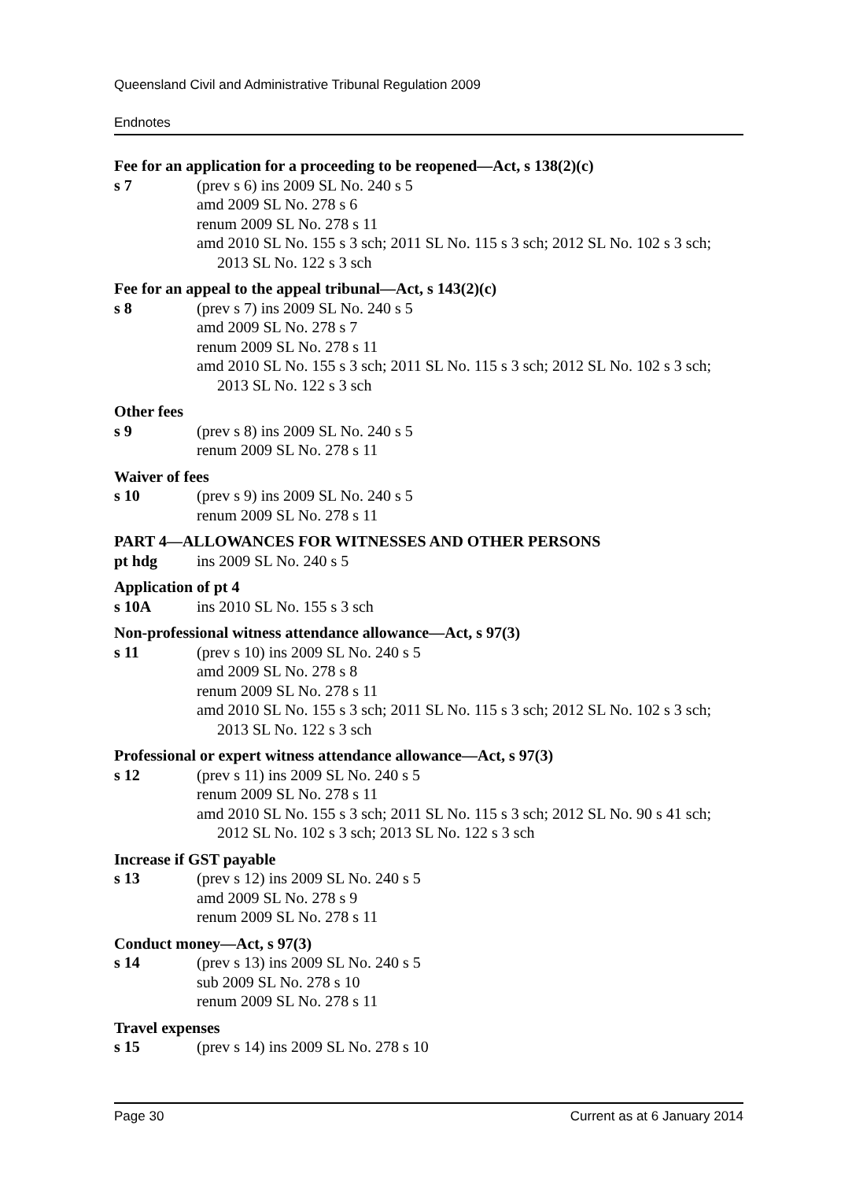Queensland Civil and Administrative Tribunal Regulation 2009
Endnotes
Fee for an application for a proceeding to be reopened—Act, s 138(2)(c)
s 7 (prev s 6) ins 2009 SL No. 240 s 5
amd 2009 SL No. 278 s 6
renum 2009 SL No. 278 s 11
amd 2010 SL No. 155 s 3 sch; 2011 SL No. 115 s 3 sch; 2012 SL No. 102 s 3 sch; 2013 SL No. 122 s 3 sch
Fee for an appeal to the appeal tribunal—Act, s 143(2)(c)
s 8 (prev s 7) ins 2009 SL No. 240 s 5
amd 2009 SL No. 278 s 7
renum 2009 SL No. 278 s 11
amd 2010 SL No. 155 s 3 sch; 2011 SL No. 115 s 3 sch; 2012 SL No. 102 s 3 sch; 2013 SL No. 122 s 3 sch
Other fees
s 9 (prev s 8) ins 2009 SL No. 240 s 5
renum 2009 SL No. 278 s 11
Waiver of fees
s 10 (prev s 9) ins 2009 SL No. 240 s 5
renum 2009 SL No. 278 s 11
PART 4—ALLOWANCES FOR WITNESSES AND OTHER PERSONS
pt hdg ins 2009 SL No. 240 s 5
Application of pt 4
s 10A ins 2010 SL No. 155 s 3 sch
Non-professional witness attendance allowance—Act, s 97(3)
s 11 (prev s 10) ins 2009 SL No. 240 s 5
amd 2009 SL No. 278 s 8
renum 2009 SL No. 278 s 11
amd 2010 SL No. 155 s 3 sch; 2011 SL No. 115 s 3 sch; 2012 SL No. 102 s 3 sch; 2013 SL No. 122 s 3 sch
Professional or expert witness attendance allowance—Act, s 97(3)
s 12 (prev s 11) ins 2009 SL No. 240 s 5
renum 2009 SL No. 278 s 11
amd 2010 SL No. 155 s 3 sch; 2011 SL No. 115 s 3 sch; 2012 SL No. 90 s 41 sch; 2012 SL No. 102 s 3 sch; 2013 SL No. 122 s 3 sch
Increase if GST payable
s 13 (prev s 12) ins 2009 SL No. 240 s 5
amd 2009 SL No. 278 s 9
renum 2009 SL No. 278 s 11
Conduct money—Act, s 97(3)
s 14 (prev s 13) ins 2009 SL No. 240 s 5
sub 2009 SL No. 278 s 10
renum 2009 SL No. 278 s 11
Travel expenses
s 15 (prev s 14) ins 2009 SL No. 278 s 10
Page 30 Current as at 6 January 2014